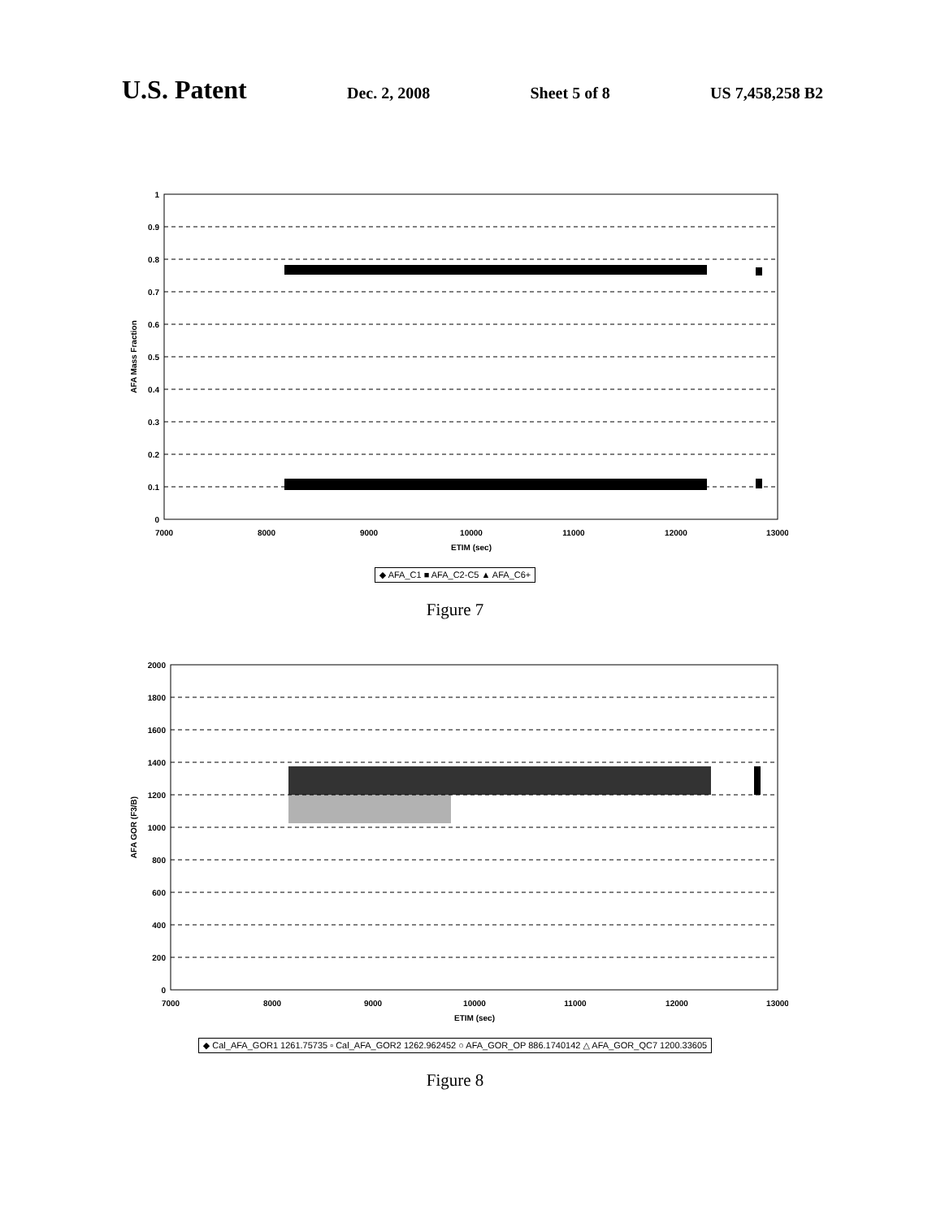U.S. Patent Dec. 2, 2008 Sheet 5 of 8 US 7,458,258 B2
1
0.9
0.8
0.7
0.6
0.5
0.4
0.3
0.2
0.1
0
7000
8000
9000
10000
11000
12000
13000
ETIM (sec)
AFA Mass Fraction
◆ AFA_C1 ■ AFA_C2-C5 ▲ AFA_C6+
Figure 7
2000
1800
1600
1400
1200
1000
800
600
400
200
0
7000
8000
9000
10000
11000
12000
13000
ETIM (sec)
AFA GOR (F3/B)
◆ Cal_AFA_GOR1 1261.75735 ▫ Cal_AFA_GOR2 1262.962452 ○ AFA_GOR_OP 886.1740142 △ AFA_GOR_QC7 1200.33605
Figure 8